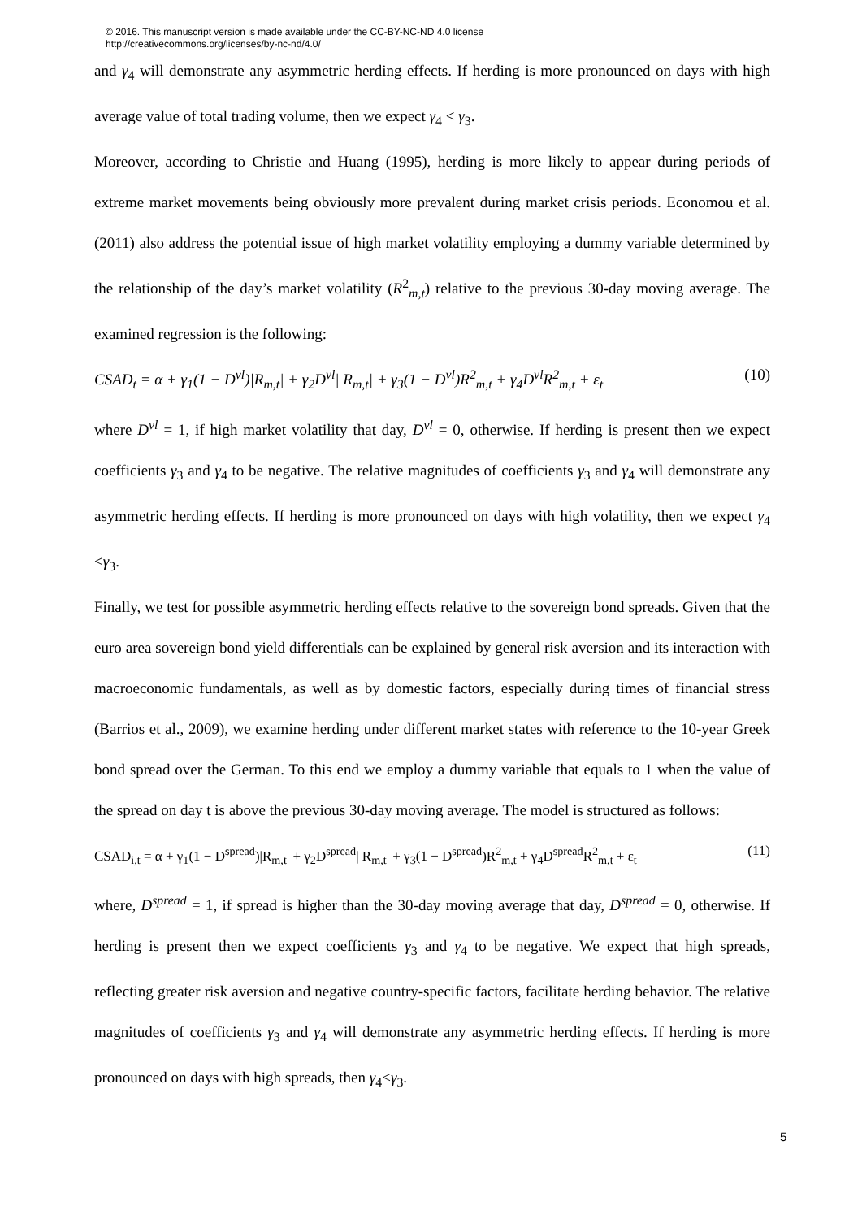© 2016. This manuscript version is made available under the CC-BY-NC-ND 4.0 license
http://creativecommons.org/licenses/by-nc-nd/4.0/
and γ<sub>4</sub> will demonstrate any asymmetric herding effects. If herding is more pronounced on days with high average value of total trading volume, then we expect γ<sub>4</sub> < γ<sub>3</sub>.
Moreover, according to Christie and Huang (1995), herding is more likely to appear during periods of extreme market movements being obviously more prevalent during market crisis periods. Economou et al. (2011) also address the potential issue of high market volatility employing a dummy variable determined by the relationship of the day’s market volatility (R<sup>2</sup><sub>m,t</sub>) relative to the previous 30-day moving average. The examined regression is the following:
CSAD<sub>t</sub> = α + γ<sub>1</sub>(1 − D<sup>vl</sup>)|R<sub>m,t</sub>| + γ<sub>2</sub>D<sup>vl</sup>| R<sub>m,t</sub>| + γ<sub>3</sub>(1 − D<sup>vl</sup>)R<sup>2</sup><sub>m,t</sub> + γ<sub>4</sub>D<sup>vl</sup>R<sup>2</sup><sub>m,t</sub> + ε<sub>t</sub> (10)
where D<sup>vl</sup> = 1, if high market volatility that day, D<sup>vl</sup> = 0, otherwise. If herding is present then we expect coefficients γ<sub>3</sub> and γ<sub>4</sub> to be negative. The relative magnitudes of coefficients γ<sub>3</sub> and γ<sub>4</sub> will demonstrate any asymmetric herding effects. If herding is more pronounced on days with high volatility, then we expect γ<sub>4</sub> <γ<sub>3</sub>.
Finally, we test for possible asymmetric herding effects relative to the sovereign bond spreads. Given that the euro area sovereign bond yield differentials can be explained by general risk aversion and its interaction with macroeconomic fundamentals, as well as by domestic factors, especially during times of financial stress (Barrios et al., 2009), we examine herding under different market states with reference to the 10-year Greek bond spread over the German. To this end we employ a dummy variable that equals to 1 when the value of the spread on day t is above the previous 30-day moving average. The model is structured as follows:
CSAD<sub>i,t</sub> = α + γ<sub>1</sub>(1 − D<sup>spread</sup>)|R<sub>m,t</sub>| + γ<sub>2</sub>D<sup>spread</sup>| R<sub>m,t</sub>| + γ<sub>3</sub>(1 − D<sup>spread</sup>)R<sup>2</sup><sub>m,t</sub> + γ<sub>4</sub>D<sup>spread</sup>R<sup>2</sup><sub>m,t</sub> + ε<sub>t</sub> (11)
where, D<sup>spread</sup> = 1, if spread is higher than the 30-day moving average that day, D<sup>spread</sup> = 0, otherwise. If herding is present then we expect coefficients γ<sub>3</sub> and γ<sub>4</sub> to be negative. We expect that high spreads, reflecting greater risk aversion and negative country-specific factors, facilitate herding behavior. The relative magnitudes of coefficients γ<sub>3</sub> and γ<sub>4</sub> will demonstrate any asymmetric herding effects. If herding is more pronounced on days with high spreads, then γ<sub>4</sub><γ<sub>3</sub>.
5